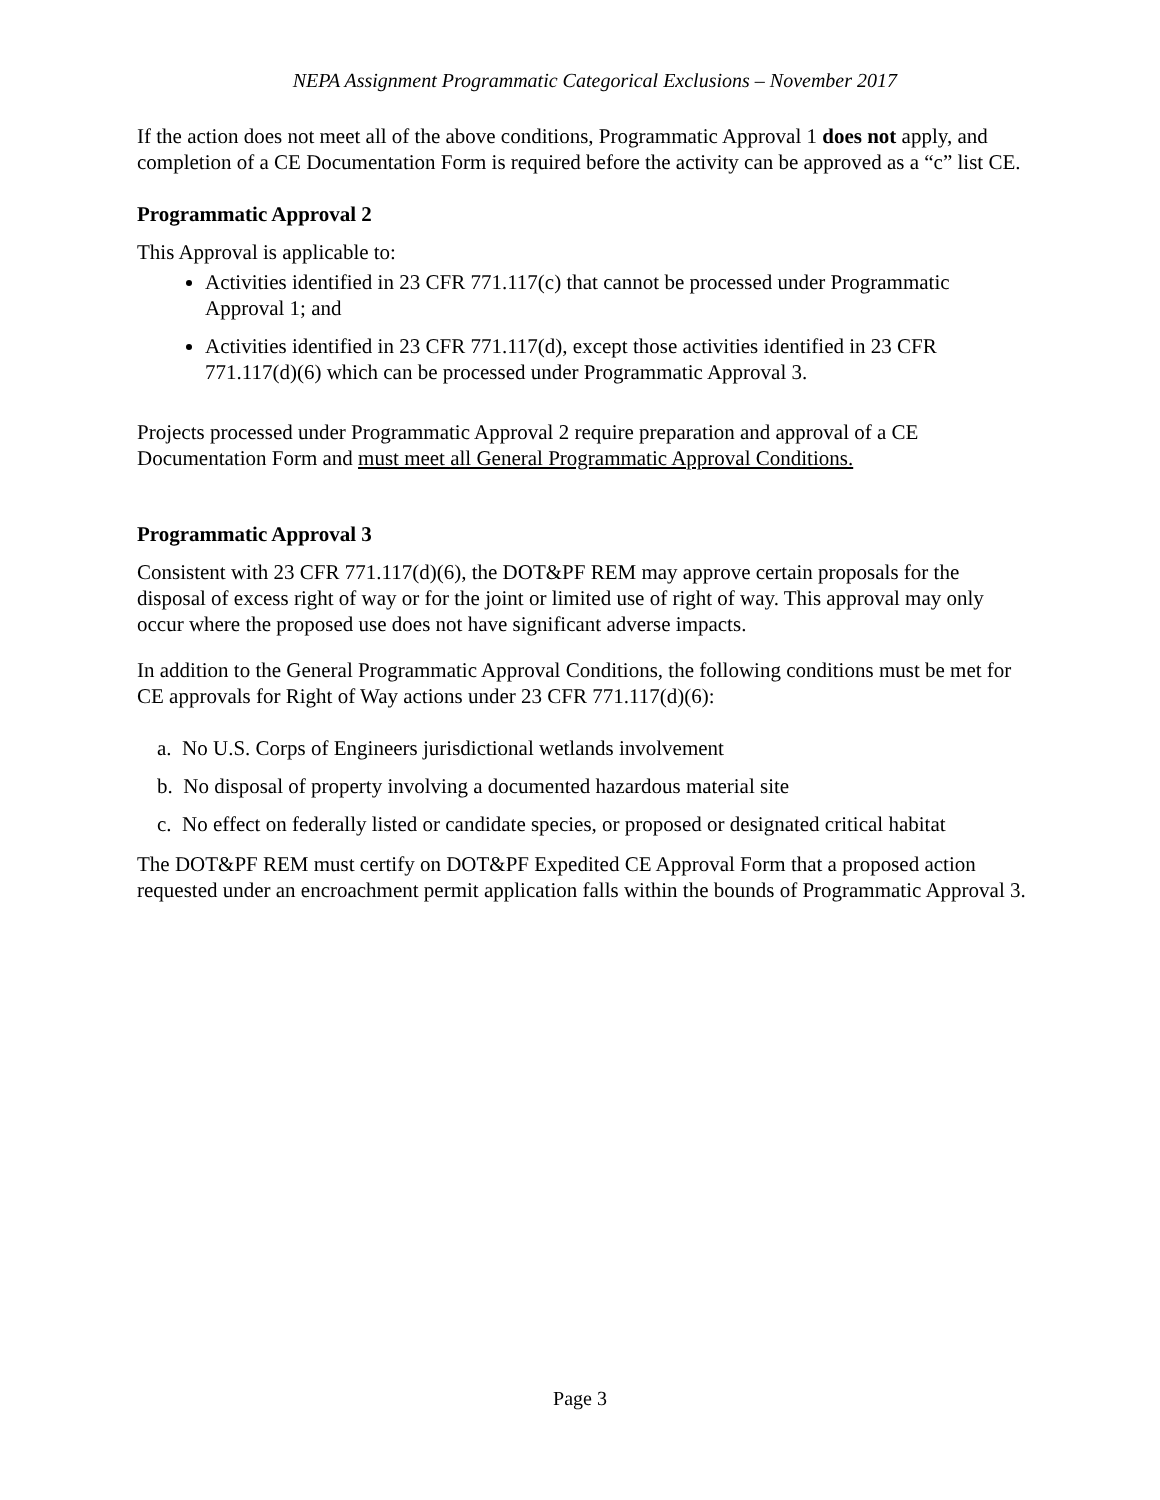NEPA Assignment Programmatic Categorical Exclusions – November 2017
If the action does not meet all of the above conditions, Programmatic Approval 1 does not apply, and completion of a CE Documentation Form is required before the activity can be approved as a “c” list CE.
Programmatic Approval 2
This Approval is applicable to:
Activities identified in 23 CFR 771.117(c) that cannot be processed under Programmatic Approval 1; and
Activities identified in 23 CFR 771.117(d), except those activities identified in 23 CFR 771.117(d)(6) which can be processed under Programmatic Approval 3.
Projects processed under Programmatic Approval 2 require preparation and approval of a CE Documentation Form and must meet all General Programmatic Approval Conditions.
Programmatic Approval 3
Consistent with 23 CFR 771.117(d)(6), the DOT&PF REM may approve certain proposals for the disposal of excess right of way or for the joint or limited use of right of way. This approval may only occur where the proposed use does not have significant adverse impacts.
In addition to the General Programmatic Approval Conditions, the following conditions must be met for CE approvals for Right of Way actions under 23 CFR 771.117(d)(6):
a. No U.S. Corps of Engineers jurisdictional wetlands involvement
b. No disposal of property involving a documented hazardous material site
c. No effect on federally listed or candidate species, or proposed or designated critical habitat
The DOT&PF REM must certify on DOT&PF Expedited CE Approval Form that a proposed action requested under an encroachment permit application falls within the bounds of Programmatic Approval 3.
Page 3